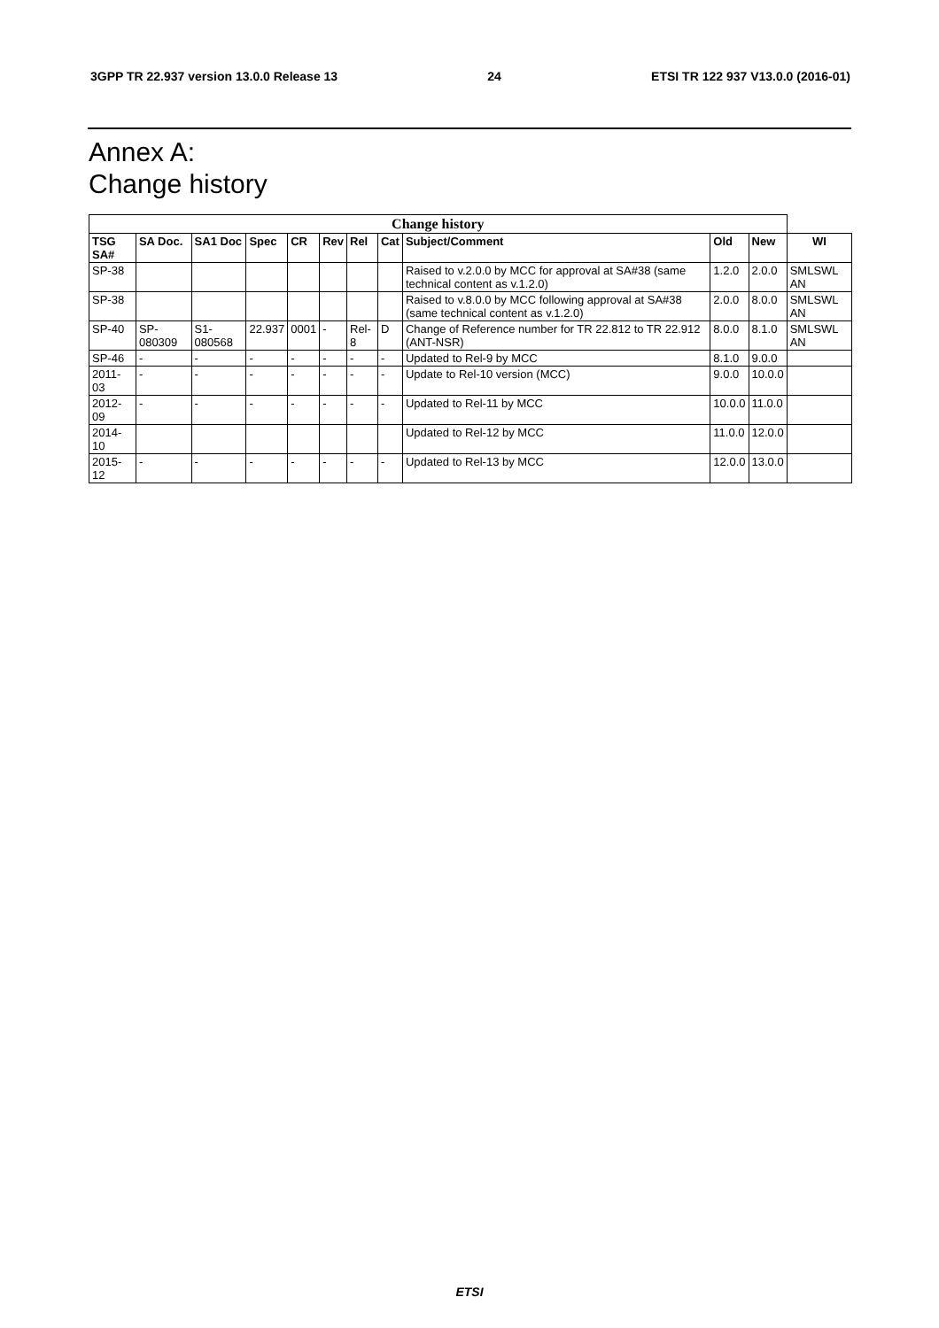3GPP TR 22.937 version 13.0.0 Release 13 24 ETSI TR 122 937 V13.0.0 (2016-01)
Annex A:
Change history
| Change history | | | | | | | | | | | |
| --- | --- | --- | --- | --- | --- | --- | --- | --- | --- | --- | --- |
| TSG SA# | SA Doc. | SA1 Doc | Spec | CR | Rev | Rel | Cat | Subject/Comment | Old | New | WI |
| SP-38 | | | | | | | | Raised to v.2.0.0 by MCC for approval at SA#38 (same technical content as v.1.2.0) | 1.2.0 | 2.0.0 | SMLSWL AN |
| SP-38 | | | | | | | | Raised to v.8.0.0 by MCC following approval at SA#38 (same technical content as v.1.2.0) | 2.0.0 | 8.0.0 | SMLSWL AN |
| SP-40 | SP-080309 | S1-080568 | 22.937 | 0001 | - | Rel-8 | D | Change of Reference number for TR 22.812 to TR 22.912 (ANT-NSR) | 8.0.0 | 8.1.0 | SMLSWL AN |
| SP-46 | - | - | - | - | - | - | - | Updated to Rel-9 by MCC | 8.1.0 | 9.0.0 | |
| 2011-03 | - | - | - | - | - | - | - | Update to Rel-10 version (MCC) | 9.0.0 | 10.0.0 | |
| 2012-09 | - | - | - | - | - | - | - | Updated to Rel-11 by MCC | 10.0.0 | 11.0.0 | |
| 2014-10 | | | | | | | | Updated to Rel-12 by MCC | 11.0.0 | 12.0.0 | |
| 2015-12 | - | - | - | - | - | - | - | Updated to Rel-13 by MCC | 12.0.0 | 13.0.0 | |
ETSI